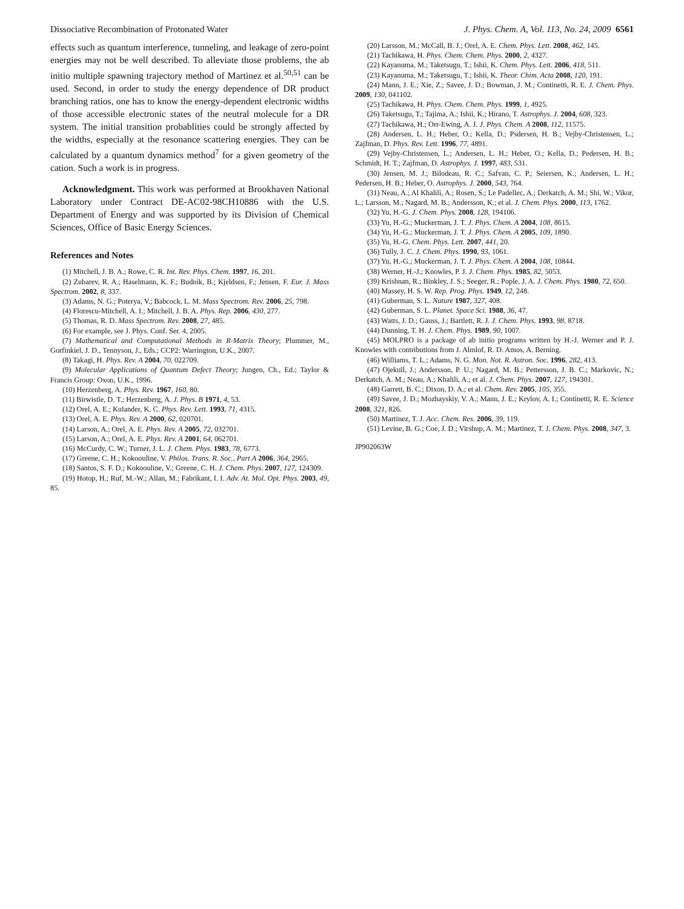Dissociative Recombination of Protonated Water J. Phys. Chem. A, Vol. 113, No. 24, 2009 6561
effects such as quantum interference, tunneling, and leakage of zero-point energies may not be well described. To alleviate those problems, the ab initio multiple spawning trajectory method of Martinez et al.<sup>50,51</sup> can be used. Second, in order to study the energy dependence of DR product branching ratios, one has to know the energy-dependent electronic widths of those accessible electronic states of the neutral molecule for a DR system. The initial transition probablities could be strongly affected by the widths, especially at the resonance scattering energies. They can be calculated by a quantum dynamics method<sup>7</sup> for a given geometry of the cation. Such a work is in progress.
Acknowledgment. This work was performed at Brookhaven National Laboratory under Contract DE-AC02-98CH10886 with the U.S. Department of Energy and was supported by its Division of Chemical Sciences, Office of Basic Energy Sciences.
References and Notes
(1) Mitchell, J. B. A.; Rowe, C. R. Int. Rev. Phys. Chem. 1997, 16, 201.
(2) Zubarev, R. A.; Haselmann, K. F.; Budnik, B.; Kjeldsen, F.; Jensen, F. Eur. J. Mass Spectrom. 2002, 8, 337.
(3) Adams, N. G.; Poterya, V.; Babcock, L. M. Mass Spectrom. Rev. 2006, 25, 798.
(4) Florescu-Mitchell, A. I.; Mitchell, J. B. A. Phys. Rep. 2006, 430, 277.
(5) Thomas, R. D. Mass Spectrom. Rev. 2008, 27, 485.
(6) For example, see J. Phys. Conf. Ser. 4, 2005.
(7) Mathematical and Computational Methods in R-Matrix Theory; Plummer, M., Gorfinkiel, J. D., Tennyson, J., Eds.; CCP2: Warrington, U.K., 2007.
(8) Takagi, H. Phys. Rev. A 2004, 70, 022709.
(9) Molecular Applications of Quantum Defect Theory; Jungen, Ch., Ed.; Taylor & Francis Group: Oxon, U.K., 1996.
(10) Herzenberg, A. Phys. Rev. 1967, 160, 80.
(11) Birwistle, D. T.; Herzenberg, A. J. Phys. B 1971, 4, 53.
(12) Orel, A. E.; Kulander, K. C. Phys. Rev. Lett. 1993, 71, 4315.
(13) Orel, A. E. Phys. Rev. A 2000, 62, 020701.
(14) Larson, A.; Orel, A. E. Phys. Rev. A 2005, 72, 032701.
(15) Larson, A.; Orel, A. E. Phys. Rev. A 2001, 64, 062701.
(16) McCurdy, C. W.; Turner, J. L. J. Chem. Phys. 1983, 78, 6773.
(17) Greene, C. H.; Kokoouline, V. Philos. Trans. R. Soc., Part A 2006, 364, 2965.
(18) Santos, S. F. D.; Kokoouline, V.; Greene, C. H. J. Chem. Phys. 2007, 127, 124309.
(19) Hotop, H.; Ruf, M.-W.; Allan, M.; Fabrikant, I. I. Adv. At. Mol. Opt. Phys. 2003, 49, 85.
(20) Larsson, M.; McCall, B. J.; Orel, A. E. Chem. Phys. Lett. 2008, 462, 145.
(21) Tachikawa, H. Phys. Chem. Chem. Phys. 2000, 2, 4327.
(22) Kayanuma, M.; Taketsugu, T.; Ishii, K. Chem. Phys. Lett. 2006, 418, 511.
(23) Kayanuma, M.; Taketsugu, T.; Ishii, K. Theor. Chim. Acta 2008, 120, 191.
(24) Mann, J. E.; Xie, Z.; Savee, J. D.; Bowman, J. M.; Continetti, R. E. J. Chem. Phys. 2009, 130, 041102.
(25) Tachikawa, H. Phys. Chem. Chem. Phys. 1999, 1, 4925.
(26) Taketsugu, T.; Tajima, A.; Ishii, K.; Hirano, T. Astrophys. J. 2004, 608, 323.
(27) Tachikawa, H.; Orr-Ewing, A. J. J. Phys. Chem. A 2008, 112, 11575.
(28) Andersen, L. H.; Heber, O.; Kella, D.; Psdersen, H. B.; Vejby-Christensen, L.; Zajfman, D. Phys. Rev. Lett. 1996, 77, 4891.
(29) Vejby-Christensen, L.; Andersen, L. H.; Heber, O.; Kella, D.; Pedersen, H. B.; Schmidt, H. T.; Zajfman, D. Astrophys. J. 1997, 483, 531.
(30) Jensen, M. J.; Bilodeau, R. C.; Safvan, C. P.; Seiersen, K.; Andersen, L. H.; Pedersen, H. B.; Heber, O. Astrophys. J. 2000, 543, 764.
(31) Neau, A.; Al Khalili, A.; Rosen, S.; Le Padellec, A.; Derkatch, A. M.; Shi, W.; Vikor, L.; Larsson, M.; Nagard, M. B.; Andersson, K.; et al. J. Chem. Phys. 2000, 113, 1762.
(32) Yu, H.-G. J. Chem. Phys. 2008, 128, 194106.
(33) Yu, H.-G.; Muckerman, J. T. J. Phys. Chem. A 2004, 108, 8615.
(34) Yu, H.-G.; Muckerman, J. T. J. Phys. Chem. A 2005, 109, 1890.
(35) Yu, H.-G. Chem. Phys. Lett. 2007, 441, 20.
(36) Tully, J. C. J. Chem. Phys. 1990, 93, 1061.
(37) Yu, H.-G.; Muckerman, J. T. J. Phys. Chem. A 2004, 108, 10844.
(38) Werner, H.-J.; Knowles, P. J. J. Chem. Phys. 1985, 82, 5053.
(39) Krishnan, R.; Binkley, J. S.; Seeger, R.; Pople, J. A. J. Chem. Phys. 1980, 72, 650.
(40) Massey, H. S. W. Rep. Prog. Phys. 1949, 12, 248.
(41) Guberman, S. L. Nature 1987, 327, 408.
(42) Guberman, S. L. Planet. Space Sci. 1988, 36, 47.
(43) Watts, J. D.; Gauss, J.; Bartlett, R. J. J. Chem. Phys. 1993, 98, 8718.
(44) Dunning, T. H. J. Chem. Phys. 1989, 90, 1007.
(45) MOLPRO is a package of ab initio programs written by H.-J. Werner and P. J. Knowles with contributions from J. Almlof, R. D. Amos, A. Berning.
(46) Williams, T. L.; Adams, N. G. Mon. Not. R. Astron. Soc. 1996, 282, 413.
(47) Ojekull, J.; Andersson, P. U.; Nagard, M. B.; Pettersson, J. B. C.; Markovic, N.; Derkatch, A. M.; Neau, A.; Khalili, A.; et al. J. Chem. Phys. 2007, 127, 194301.
(48) Garrett, B. C.; Dixon, D. A.; et al. Chem. Rev. 2005, 105, 355.
(49) Savee, J. D.; Mozhayskiy, V. A.; Mann, J. E.; Krylov, A. I.; Continetti, R. E. Science 2008, 321, 826.
(50) Martinez, T. J. Acc. Chem. Res. 2006, 39, 119.
(51) Levine, B. G.; Coe, J. D.; Virshup, A. M.; Martinez, T. J. Chem. Phys. 2008, 347, 3.
JP902063W